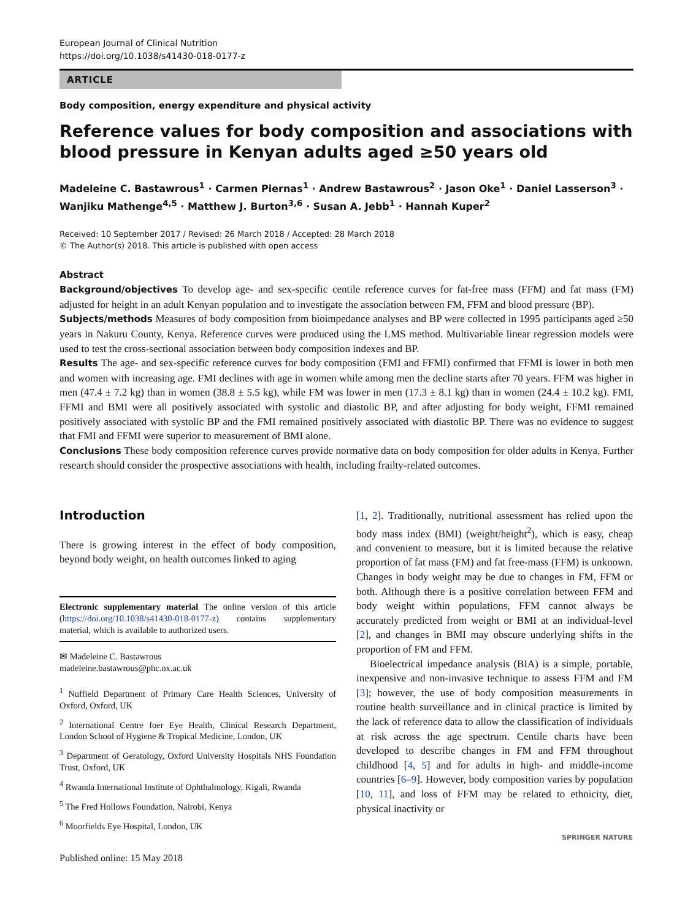European Journal of Clinical Nutrition
https://doi.org/10.1038/s41430-018-0177-z
ARTICLE
Body composition, energy expenditure and physical activity
Reference values for body composition and associations with blood pressure in Kenyan adults aged ≥50 years old
Madeleine C. Bastawrous<sup>1</sup> · Carmen Piernas<sup>1</sup> · Andrew Bastawrous<sup>2</sup> · Jason Oke<sup>1</sup> · Daniel Lasserson<sup>3</sup> · Wanjiku Mathenge<sup>4,5</sup> · Matthew J. Burton<sup>3,6</sup> · Susan A. Jebb<sup>1</sup> · Hannah Kuper<sup>2</sup>
Received: 10 September 2017 / Revised: 26 March 2018 / Accepted: 28 March 2018
© The Author(s) 2018. This article is published with open access
Abstract
Background/objectives To develop age- and sex-specific centile reference curves for fat-free mass (FFM) and fat mass (FM) adjusted for height in an adult Kenyan population and to investigate the association between FM, FFM and blood pressure (BP).
Subjects/methods Measures of body composition from bioimpedance analyses and BP were collected in 1995 participants aged ≥50 years in Nakuru County, Kenya. Reference curves were produced using the LMS method. Multivariable linear regression models were used to test the cross-sectional association between body composition indexes and BP.
Results The age- and sex-specific reference curves for body composition (FMI and FFMI) confirmed that FFMI is lower in both men and women with increasing age. FMI declines with age in women while among men the decline starts after 70 years. FFM was higher in men (47.4 ± 7.2 kg) than in women (38.8 ± 5.5 kg), while FM was lower in men (17.3 ± 8.1 kg) than in women (24.4 ± 10.2 kg). FMI, FFMI and BMI were all positively associated with systolic and diastolic BP, and after adjusting for body weight, FFMI remained positively associated with systolic BP and the FMI remained positively associated with diastolic BP. There was no evidence to suggest that FMI and FFMI were superior to measurement of BMI alone.
Conclusions These body composition reference curves provide normative data on body composition for older adults in Kenya. Further research should consider the prospective associations with health, including frailty-related outcomes.
Introduction
There is growing interest in the effect of body composition, beyond body weight, on health outcomes linked to aging
Electronic supplementary material The online version of this article (https://doi.org/10.1038/s41430-018-0177-z) contains supplementary material, which is available to authorized users.
✉ Madeleine C. Bastawrous
madeleine.bastawrous@phc.ox.ac.uk
<sup>1</sup> Nuffield Department of Primary Care Health Sciences, University of Oxford, Oxford, UK
<sup>2</sup> International Centre foer Eye Health, Clinical Research Department, London School of Hygiene & Tropical Medicine, London, UK
<sup>3</sup> Department of Geratology, Oxford University Hospitals NHS Foundation Trust, Oxford, UK
<sup>4</sup> Rwanda International Institute of Ophthalmology, Kigali, Rwanda
<sup>5</sup> The Fred Hollows Foundation, Nairobi, Kenya
<sup>6</sup> Moorfields Eye Hospital, London, UK
Published online: 15 May 2018
[1, 2]. Traditionally, nutritional assessment has relied upon the body mass index (BMI) (weight/height<sup>2</sup>), which is easy, cheap and convenient to measure, but it is limited because the relative proportion of fat mass (FM) and fat free-mass (FFM) is unknown. Changes in body weight may be due to changes in FM, FFM or both. Although there is a positive correlation between FFM and body weight within populations, FFM cannot always be accurately predicted from weight or BMI at an individual-level [2], and changes in BMI may obscure underlying shifts in the proportion of FM and FFM.
Bioelectrical impedance analysis (BIA) is a simple, portable, inexpensive and non-invasive technique to assess FFM and FM [3]; however, the use of body composition measurements in routine health surveillance and in clinical practice is limited by the lack of reference data to allow the classification of individuals at risk across the age spectrum. Centile charts have been developed to describe changes in FM and FFM throughout childhood [4, 5] and for adults in high- and middle-income countries [6–9]. However, body composition varies by population [10, 11], and loss of FFM may be related to ethnicity, diet, physical inactivity or
SPRINGER NATURE